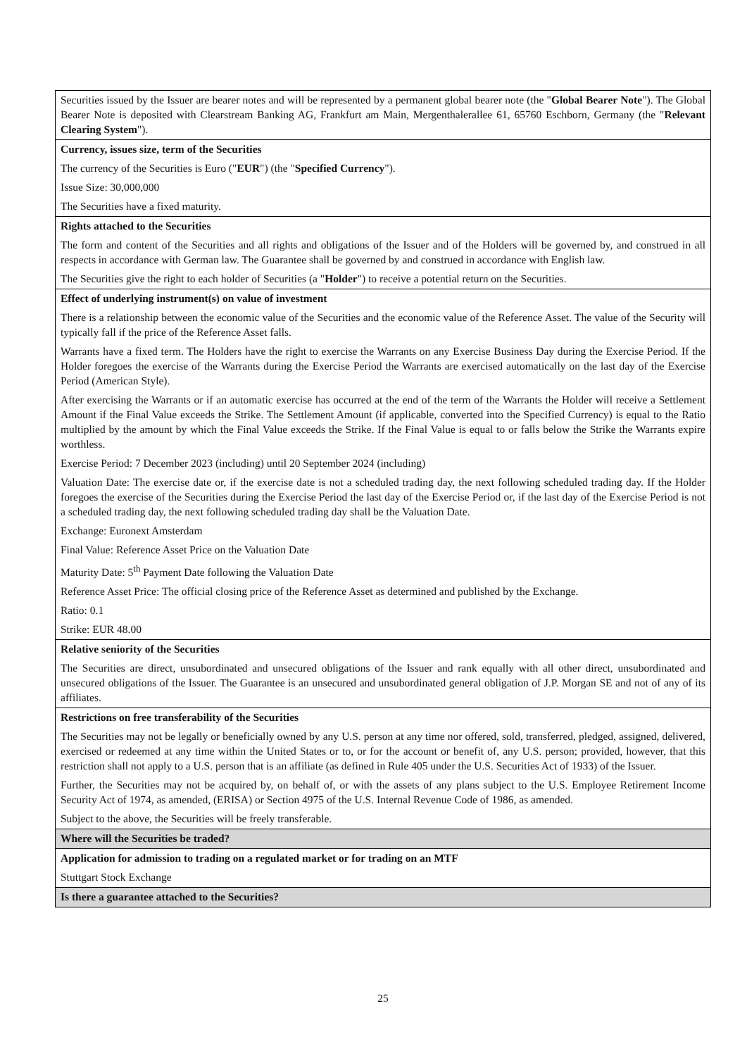| Securities issued by the Issuer are bearer notes and will be represented by a permanent global bearer note (the " Global Bearer Note "). The Global Bearer Note is deposited with Clearstream Banking AG, Frankfurt am Main, Mergenthalerallee 61, 65760 Eschborn, Germany (the " Relevant Clearing System "). |
| Currency, issues size, term of the Securities The currency of the Securities is Euro (" EUR ") (the " Specified Currency "). Issue Size: 30,000,000 The Securities have a fixed maturity. |
| Rights attached to the Securities The form and content of the Securities and all rights and obligations of the Issuer and of the Holders will be governed by, and construed in all respects in accordance with German law. The Guarantee shall be governed by and construed in accordance with English law. The Securities give the right to each holder of Securities (a " Holder ") to receive a potential return on the Securities. |
| Effect of underlying instrument(s) on value of investment There is a relationship between the economic value of the Securities and the economic value of the Reference Asset. The value of the Security will typically fall if the price of the Reference Asset falls. Warrants have a fixed term. The Holders have the right to exercise the Warrants on any Exercise Business Day during the Exercise Period. If the Holder foregoes the exercise of the Warrants during the Exercise Period the Warrants are exercised automatically on the last day of the Exercise Period (American Style). After exercising the Warrants or if an automatic exercise has occurred at the end of the term of the Warrants the Holder will receive a Settlement Amount if the Final Value exceeds the Strike. The Settlement Amount (if applicable, converted into the Specified Currency) is equal to the Ratio multiplied by the amount by which the Final Value exceeds the Strike. If the Final Value is equal to or falls below the Strike the Warrants expire worthless. Exercise Period: 7 December 2023 (including) until 20 September 2024 (including) Valuation Date: The exercise date or, if the exercise date is not a scheduled trading day, the next following scheduled trading day. If the Holder foregoes the exercise of the Securities during the Exercise Period the last day of the Exercise Period or, if the last day of the Exercise Period is not a scheduled trading day, the next following scheduled trading day shall be the Valuation Date. Exchange: Euronext Amsterdam Final Value: Reference Asset Price on the Valuation Date Maturity Date: 5<sup>th</sup> Payment Date following the Valuation Date Reference Asset Price: The official closing price of the Reference Asset as determined and published by the Exchange. Ratio: 0.1 Strike: EUR 48.00 |
| Relative seniority of the Securities The Securities are direct, unsubordinated and unsecured obligations of the Issuer and rank equally with all other direct, unsubordinated and unsecured obligations of the Issuer. The Guarantee is an unsecured and unsubordinated general obligation of J.P. Morgan SE and not of any of its affiliates. |
| Restrictions on free transferability of the Securities The Securities may not be legally or beneficially owned by any U.S. person at any time nor offered, sold, transferred, pledged, assigned, delivered, exercised or redeemed at any time within the United States or to, or for the account or benefit of, any U.S. person; provided, however, that this restriction shall not apply to a U.S. person that is an affiliate (as defined in Rule 405 under the U.S. Securities Act of 1933) of the Issuer. Further, the Securities may not be acquired by, on behalf of, or with the assets of any plans subject to the U.S. Employee Retirement Income Security Act of 1974, as amended, (ERISA) or Section 4975 of the U.S. Internal Revenue Code of 1986, as amended. Subject to the above, the Securities will be freely transferable. |
| Where will the Securities be traded? |
| Application for admission to trading on a regulated market or for trading on an MTF Stuttgart Stock Exchange |
| Is there a guarantee attached to the Securities? |
25